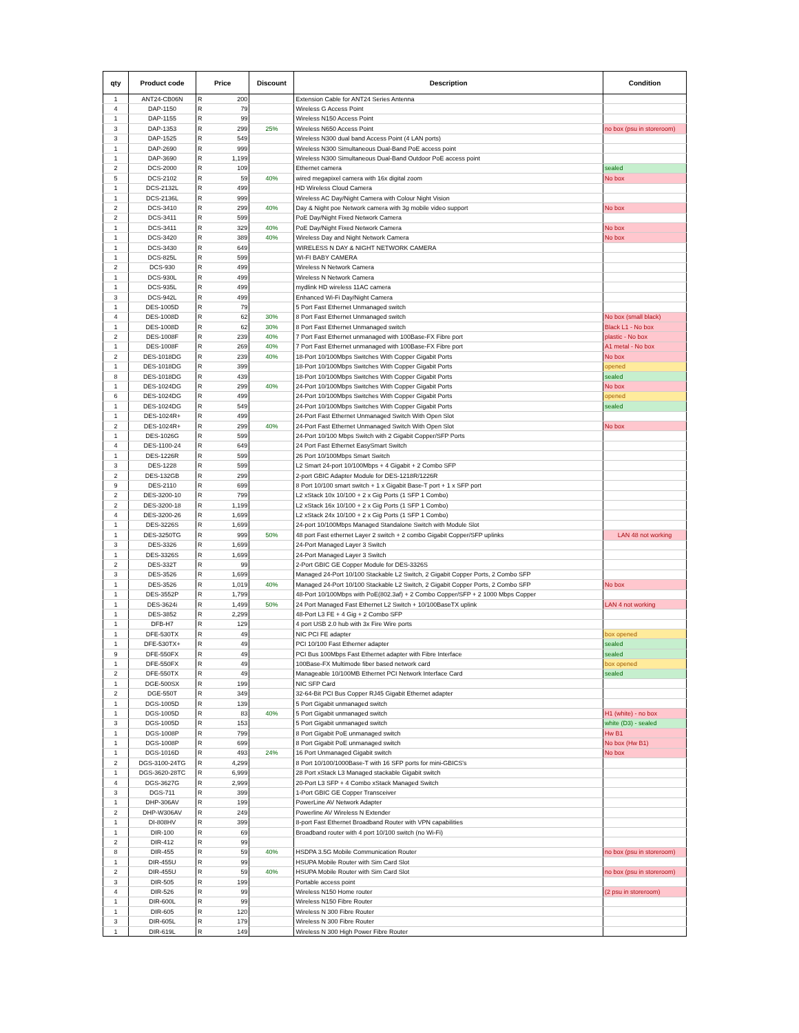| qty | Product code | Price | | Discount | Description | Condition |
| --- | --- | --- | --- | --- | --- | --- |
| 1 | ANT24-CB06N | R | 200 | | Extension Cable for ANT24 Series Antenna | |
| 4 | DAP-1150 | R | 79 | | Wireless G Access Point | |
| 1 | DAP-1155 | R | 99 | | Wireless N150 Access Point | |
| 3 | DAP-1353 | R | 299 | 25% | Wireless N650 Access Point | no box (psu in storeroom) |
| 3 | DAP-1525 | R | 549 | | Wireless N300 dual band Access Point (4 LAN ports) | |
| 1 | DAP-2690 | R | 999 | | Wireless N300 Simultaneous Dual-Band PoE access point | |
| 1 | DAP-3690 | R | 1,199 | | Wireless N300 Simultaneous Dual-Band Outdoor PoE access point | |
| 2 | DCS-2000 | R | 109 | | Ethernet camera | sealed |
| 5 | DCS-2102 | R | 59 | 40% | wired megapixel camera with 16x digital zoom | No box |
| 1 | DCS-2132L | R | 499 | | HD Wireless Cloud Camera | |
| 1 | DCS-2136L | R | 999 | | Wireless AC Day/Night Camera with Colour Night Vision | |
| 2 | DCS-3410 | R | 299 | 40% | Day & Night poe Network camera with 3g mobile video support | No box |
| 2 | DCS-3411 | R | 599 | | PoE Day/Night Fixed Network Camera | |
| 1 | DCS-3411 | R | 329 | 40% | PoE Day/Night Fixed Network Camera | No box |
| 1 | DCS-3420 | R | 389 | 40% | Wireless Day and Night Network Camera | No box |
| 1 | DCS-3430 | R | 649 | | WIRELESS N DAY & NIGHT NETWORK CAMERA | |
| 1 | DCS-825L | R | 599 | | WI-FI BABY CAMERA | |
| 2 | DCS-930 | R | 499 | | Wireless N Network Camera | |
| 1 | DCS-930L | R | 499 | | Wireless N Network Camera | |
| 1 | DCS-935L | R | 499 | | mydlink HD wireless 11AC camera | |
| 3 | DCS-942L | R | 499 | | Enhanced Wi-Fi Day/Night Camera | |
| 1 | DES-1005D | R | 79 | | 5 Port Fast Ethernet Unmanaged switch | |
| 4 | DES-1008D | R | 62 | 30% | 8 Port Fast Ethernet Unmanaged switch | No box (small black) |
| 1 | DES-1008D | R | 62 | 30% | 8 Port Fast Ethernet Unmanaged switch | Black L1 - No box |
| 2 | DES-1008F | R | 239 | 40% | 7 Port Fast Ethernet unmanaged with 100Base-FX Fibre port | plastic - No box |
| 1 | DES-1008F | R | 269 | 40% | 7 Port Fast Ethernet unmanaged with 100Base-FX Fibre port | A1 metal - No box |
| 2 | DES-1018DG | R | 239 | 40% | 18-Port 10/100Mbps Switches With Copper Gigabit Ports | No box |
| 1 | DES-1018DG | R | 399 | | 18-Port 10/100Mbps Switches With Copper Gigabit Ports | opened |
| 8 | DES-1018DG | R | 439 | | 18-Port 10/100Mbps Switches With Copper Gigabit Ports | sealed |
| 1 | DES-1024DG | R | 299 | 40% | 24-Port 10/100Mbps Switches With Copper Gigabit Ports | No box |
| 6 | DES-1024DG | R | 499 | | 24-Port 10/100Mbps Switches With Copper Gigabit Ports | opened |
| 1 | DES-1024DG | R | 549 | | 24-Port 10/100Mbps Switches With Copper Gigabit Ports | sealed |
| 1 | DES-1024R+ | R | 499 | | 24-Port Fast Ethernet Unmanaged Switch With Open Slot | |
| 2 | DES-1024R+ | R | 299 | 40% | 24-Port Fast Ethernet Unmanaged Switch With Open Slot | No box |
| 1 | DES-1026G | R | 599 | | 24-Port 10/100 Mbps Switch with 2 Gigabit Copper/SFP Ports | |
| 4 | DES-1100-24 | R | 649 | | 24 Port Fast Ethernet EasySmart Switch | |
| 1 | DES-1226R | R | 599 | | 26 Port 10/100Mbps Smart Switch | |
| 3 | DES-1228 | R | 599 | | L2 Smart 24-port 10/100Mbps + 4 Gigabit + 2 Combo SFP | |
| 2 | DES-132GB | R | 299 | | 2-port GBIC Adapter Module for DES-1218R/1226R | |
| 9 | DES-2110 | R | 699 | | 8 Port 10/100 smart switch + 1 x Gigabit Base-T port + 1 x SFP port | |
| 2 | DES-3200-10 | R | 799 | | L2 xStack 10x 10/100 + 2 x Gig Ports (1 SFP 1 Combo) | |
| 2 | DES-3200-18 | R | 1,199 | | L2 xStack 16x 10/100 + 2 x Gig Ports (1 SFP 1 Combo) | |
| 4 | DES-3200-26 | R | 1,699 | | L2 xStack 24x 10/100 + 2 x Gig Ports (1 SFP 1 Combo) | |
| 1 | DES-3226S | R | 1,699 | | 24-port 10/100Mbps Managed Standalone Switch with Module Slot | |
| 1 | DES-3250TG | R | 999 | 50% | 48 port Fast ethernet Layer 2 switch + 2 combo Gigabit Copper/SFP uplinks | LAN 48 not working |
| 3 | DES-3326 | R | 1,699 | | 24-Port Managed Layer 3 Switch | |
| 1 | DES-3326S | R | 1,699 | | 24-Port Managed Layer 3 Switch | |
| 2 | DES-332T | R | 99 | | 2-Port GBIC GE Copper Module for DES-3326S | |
| 3 | DES-3526 | R | 1,699 | | Managed 24-Port 10/100 Stackable L2 Switch, 2 Gigabit Copper Ports, 2 Combo SFP | |
| 1 | DES-3526 | R | 1,019 | 40% | Managed 24-Port 10/100 Stackable L2 Switch, 2 Gigabit Copper Ports, 2 Combo SFP | No box |
| 1 | DES-3552P | R | 1,799 | | 48-Port 10/100Mbps with PoE(802.3af) + 2 Combo Copper/SFP + 2 1000 Mbps Copper | |
| 1 | DES-3624i | R | 1,499 | 50% | 24 Port Managed Fast Ethernet L2 Switch + 10/100BaseTX uplink | LAN 4 not working |
| 1 | DES-3852 | R | 2,299 | | 48-Port L3 FE + 4 Gig + 2 Combo SFP | |
| 1 | DFB-H7 | R | 129 | | 4 port USB 2.0 hub with 3x Fire Wire ports | |
| 1 | DFE-530TX | R | 49 | | NIC PCI FE adapter | box opened |
| 1 | DFE-530TX+ | R | 49 | | PCI 10/100 Fast Etherner adapter | sealed |
| 9 | DFE-550FX | R | 49 | | PCI Bus 100Mbps Fast Ethernet adapter with Fibre Interface | sealed |
| 1 | DFE-550FX | R | 49 | | 100Base-FX Multimode fiber based network card | box opened |
| 2 | DFE-550TX | R | 49 | | Manageable 10/100MB Ethernet PCI Network Interface Card | sealed |
| 1 | DGE-500SX | R | 199 | | NIC SFP Card | |
| 2 | DGE-550T | R | 349 | | 32-64-Bit PCI Bus Copper RJ45 Gigabit Ethernet adapter | |
| 1 | DGS-1005D | R | 139 | | 5 Port Gigabit unmanaged switch | |
| 1 | DGS-1005D | R | 83 | 40% | 5 Port Gigabit unmanaged switch | H1 (white) - no box |
| 3 | DGS-1005D | R | 153 | | 5 Port Gigabit unmanaged switch | white (D3) - sealed |
| 1 | DGS-1008P | R | 799 | | 8 Port Gigabit PoE unmanaged switch | Hw B1 |
| 1 | DGS-1008P | R | 699 | | 8 Port Gigabit PoE unmanaged switch | No box (Hw B1) |
| 1 | DGS-1016D | R | 493 | 24% | 16 Port Unmanaged Gigabit switch | No box |
| 2 | DGS-3100-24TG | R | 4,299 | | 8 Port 10/100/1000Base-T with 16 SFP ports for mini-GBICS's | |
| 1 | DGS-3620-28TC | R | 6,999 | | 28 Port xStack L3 Managed stackable Gigabit switch | |
| 4 | DGS-3627G | R | 2,999 | | 20-Port L3 SFP + 4 Combo xStack Managed Switch | |
| 3 | DGS-711 | R | 399 | | 1-Port GBIC GE Copper Transceiver | |
| 1 | DHP-306AV | R | 199 | | PowerLine AV Network Adapter | |
| 2 | DHP-W306AV | R | 249 | | Powerline AV Wireless N Extender | |
| 1 | DI-808HV | R | 399 | | 8-port Fast Ethernet Broadband Router with VPN capabilities | |
| 1 | DIR-100 | R | 69 | | Broadband router with 4 port 10/100 switch (no Wi-Fi) | |
| 2 | DIR-412 | R | 99 | | | |
| 8 | DIR-455 | R | 59 | 40% | HSDPA 3.5G Mobile Communication Router | no box (psu in storeroom) |
| 1 | DIR-455U | R | 99 | | HSUPA Mobile Router with Sim Card Slot | |
| 2 | DIR-455U | R | 59 | 40% | HSUPA Mobile Router with Sim Card Slot | no box (psu in storeroom) |
| 3 | DIR-505 | R | 199 | | Portable access point | |
| 4 | DIR-526 | R | 99 | | Wireless N150 Home router | (2 psu in storeroom) |
| 1 | DIR-600L | R | 99 | | Wireless N150 Fibre Router | |
| 1 | DIR-605 | R | 120 | | Wireless N 300 Fibre Router | |
| 3 | DIR-605L | R | 179 | | Wireless N 300 Fibre Router | |
| 1 | DIR-619L | R | 149 | | Wireless N 300 High Power Fibre Router | |